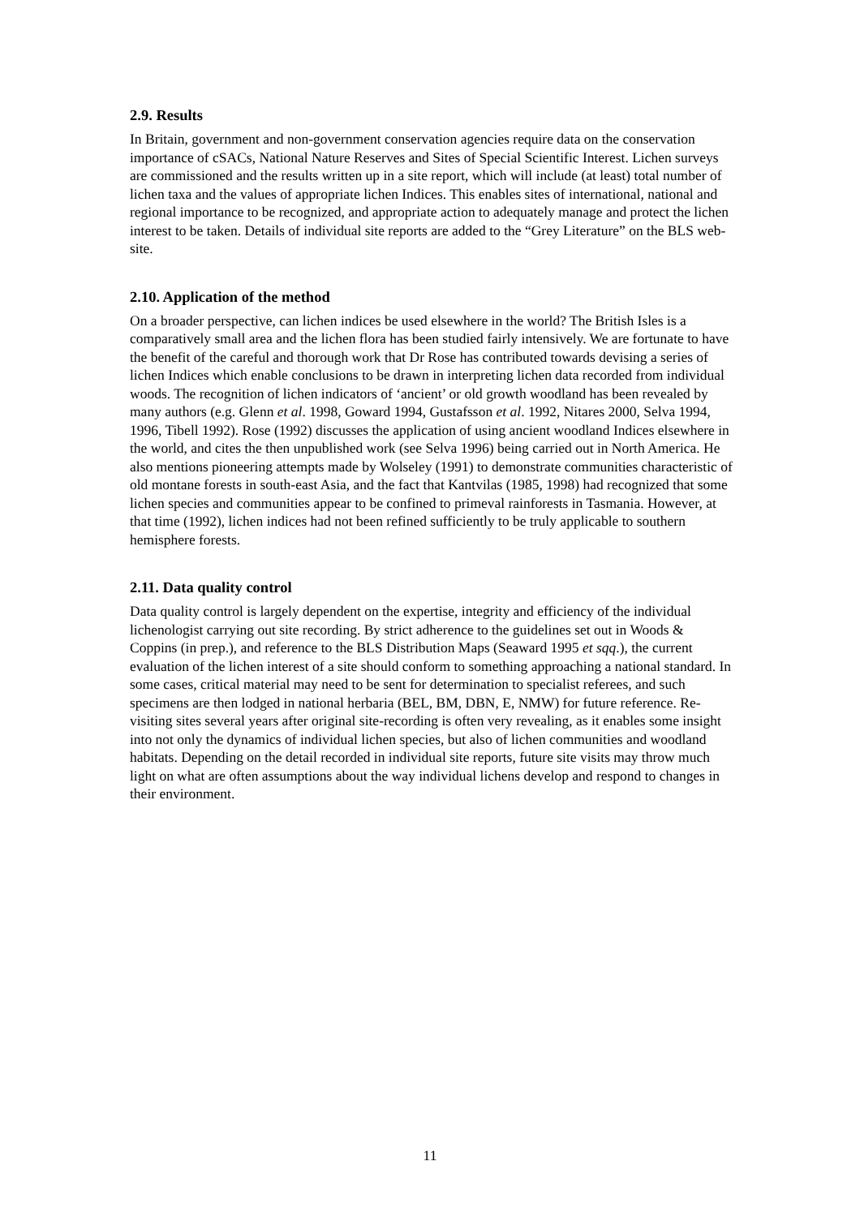2.9. Results
In Britain, government and non-government conservation agencies require data on the conservation importance of cSACs, National Nature Reserves and Sites of Special Scientific Interest. Lichen surveys are commissioned and the results written up in a site report, which will include (at least) total number of lichen taxa and the values of appropriate lichen Indices. This enables sites of international, national and regional importance to be recognized, and appropriate action to adequately manage and protect the lichen interest to be taken. Details of individual site reports are added to the “Grey Literature” on the BLS web-site.
2.10. Application of the method
On a broader perspective, can lichen indices be used elsewhere in the world? The British Isles is a comparatively small area and the lichen flora has been studied fairly intensively. We are fortunate to have the benefit of the careful and thorough work that Dr Rose has contributed towards devising a series of lichen Indices which enable conclusions to be drawn in interpreting lichen data recorded from individual woods. The recognition of lichen indicators of ‘ancient’ or old growth woodland has been revealed by many authors (e.g. Glenn et al. 1998, Goward 1994, Gustafsson et al. 1992, Nitares 2000, Selva 1994, 1996, Tibell 1992). Rose (1992) discusses the application of using ancient woodland Indices elsewhere in the world, and cites the then unpublished work (see Selva 1996) being carried out in North America. He also mentions pioneering attempts made by Wolseley (1991) to demonstrate communities characteristic of old montane forests in south-east Asia, and the fact that Kantvilas (1985, 1998) had recognized that some lichen species and communities appear to be confined to primeval rainforests in Tasmania. However, at that time (1992), lichen indices had not been refined sufficiently to be truly applicable to southern hemisphere forests.
2.11. Data quality control
Data quality control is largely dependent on the expertise, integrity and efficiency of the individual lichenologist carrying out site recording. By strict adherence to the guidelines set out in Woods & Coppins (in prep.), and reference to the BLS Distribution Maps (Seaward 1995 et sqq.), the current evaluation of the lichen interest of a site should conform to something approaching a national standard. In some cases, critical material may need to be sent for determination to specialist referees, and such specimens are then lodged in national herbaria (BEL, BM, DBN, E, NMW) for future reference. Re-visiting sites several years after original site-recording is often very revealing, as it enables some insight into not only the dynamics of individual lichen species, but also of lichen communities and woodland habitats. Depending on the detail recorded in individual site reports, future site visits may throw much light on what are often assumptions about the way individual lichens develop and respond to changes in their environment.
11